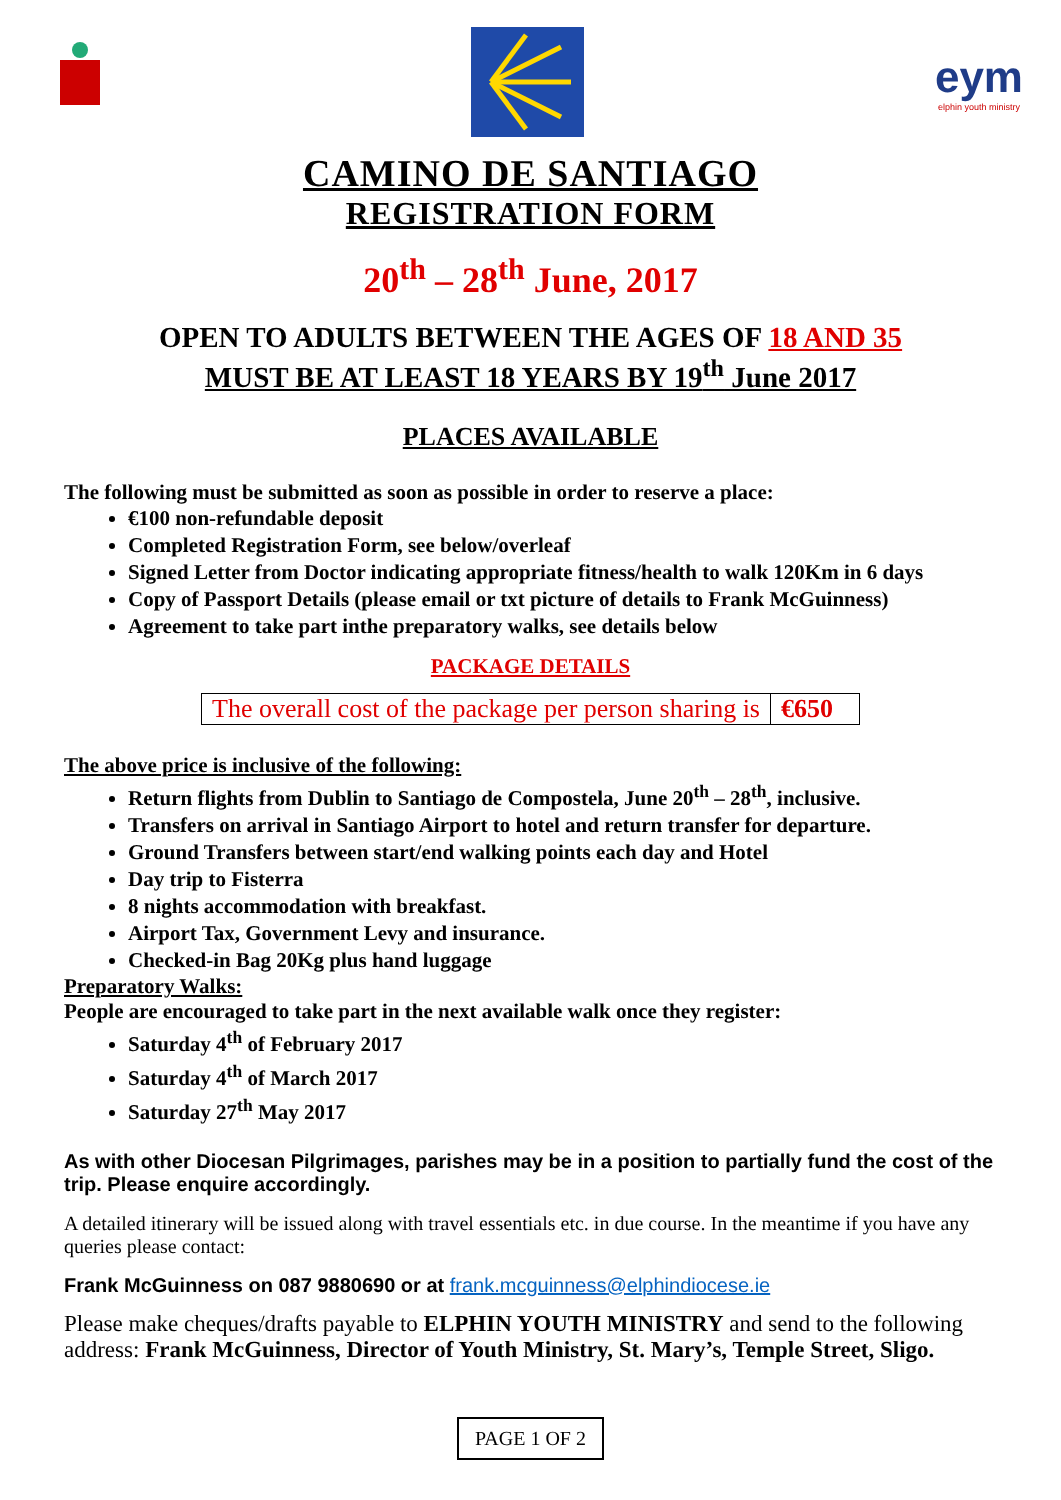eym
elphin youth ministry
CAMINO DE SANTIAGO
REGISTRATION FORM
20<sup>th</sup> – 28<sup>th</sup> June, 2017
OPEN TO ADULTS BETWEEN THE AGES OF 18 AND 35
MUST BE AT LEAST 18 YEARS BY 19<sup>th</sup> June 2017
PLACES AVAILABLE
The following must be submitted as soon as possible in order to reserve a place:
€100 non-refundable deposit
Completed Registration Form, see below/overleaf
Signed Letter from Doctor indicating appropriate fitness/health to walk 120Km in 6 days
Copy of Passport Details (please email or txt picture of details to Frank McGuinness)
Agreement to take part inthe preparatory walks, see details below
PACKAGE DETAILS
| The overall cost of the package per person sharing is | €650 |
The above price is inclusive of the following:
Return flights from Dublin to Santiago de Compostela, June 20<sup>th</sup> – 28<sup>th</sup>, inclusive.
Transfers on arrival in Santiago Airport to hotel and return transfer for departure.
Ground Transfers between start/end walking points each day and Hotel
Day trip to Fisterra
8 nights accommodation with breakfast.
Airport Tax, Government Levy and insurance.
Checked-in Bag 20Kg plus hand luggage
Preparatory Walks:
People are encouraged to take part in the next available walk once they register:
Saturday 4<sup>th</sup> of February 2017
Saturday 4<sup>th</sup> of March 2017
Saturday 27<sup>th</sup> May 2017
As with other Diocesan Pilgrimages, parishes may be in a position to partially fund the cost of the trip. Please enquire accordingly.
A detailed itinerary will be issued along with travel essentials etc. in due course. In the meantime if you have any queries please contact:
Frank McGuinness on 087 9880690 or at frank.mcguinness@elphindiocese.ie
Please make cheques/drafts payable to ELPHIN YOUTH MINISTRY and send to the following address: Frank McGuinness, Director of Youth Ministry, St. Mary’s, Temple Street, Sligo.
PAGE 1 OF 2